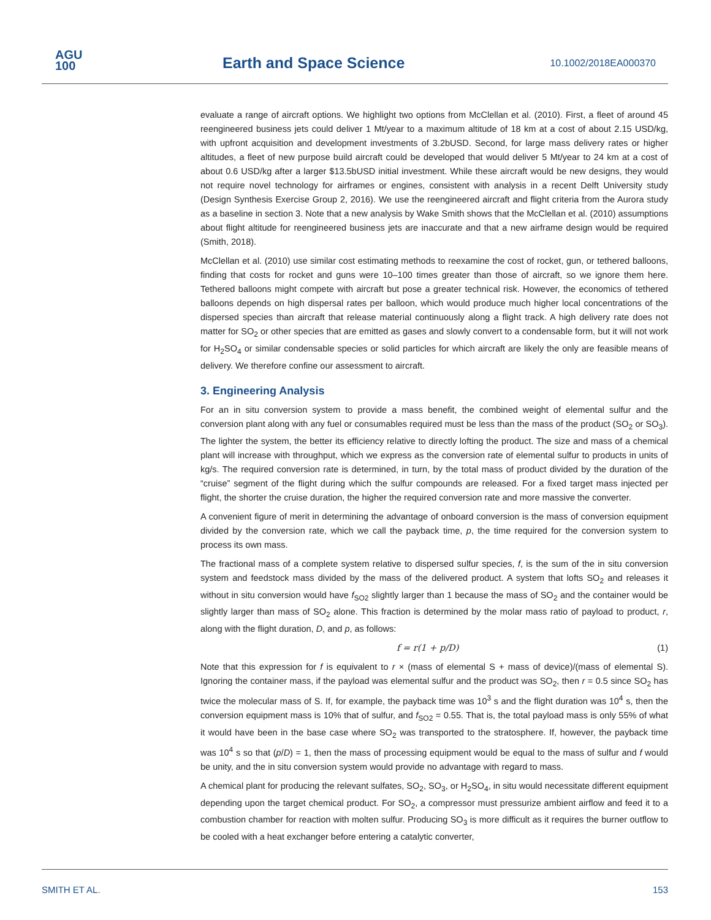AGU
100
Earth and Space Science 10.1002/2018EA000370
evaluate a range of aircraft options. We highlight two options from McClellan et al. (2010). First, a fleet of around 45 reengineered business jets could deliver 1 Mt/year to a maximum altitude of 18 km at a cost of about 2.15 USD/kg, with upfront acquisition and development investments of 3.2bUSD. Second, for large mass delivery rates or higher altitudes, a fleet of new purpose build aircraft could be developed that would deliver 5 Mt/year to 24 km at a cost of about 0.6 USD/kg after a larger $13.5bUSD initial investment. While these aircraft would be new designs, they would not require novel technology for airframes or engines, consistent with analysis in a recent Delft University study (Design Synthesis Exercise Group 2, 2016). We use the reengineered aircraft and flight criteria from the Aurora study as a baseline in section 3. Note that a new analysis by Wake Smith shows that the McClellan et al. (2010) assumptions about flight altitude for reengineered business jets are inaccurate and that a new airframe design would be required (Smith, 2018).
McClellan et al. (2010) use similar cost estimating methods to reexamine the cost of rocket, gun, or tethered balloons, finding that costs for rocket and guns were 10–100 times greater than those of aircraft, so we ignore them here. Tethered balloons might compete with aircraft but pose a greater technical risk. However, the economics of tethered balloons depends on high dispersal rates per balloon, which would produce much higher local concentrations of the dispersed species than aircraft that release material continuously along a flight track. A high delivery rate does not matter for SO<sub>2</sub> or other species that are emitted as gases and slowly convert to a condensable form, but it will not work for H<sub>2</sub>SO<sub>4</sub> or similar condensable species or solid particles for which aircraft are likely the only are feasible means of delivery. We therefore confine our assessment to aircraft.
3. Engineering Analysis
For an in situ conversion system to provide a mass benefit, the combined weight of elemental sulfur and the conversion plant along with any fuel or consumables required must be less than the mass of the product (SO<sub>2</sub> or SO<sub>3</sub>). The lighter the system, the better its efficiency relative to directly lofting the product. The size and mass of a chemical plant will increase with throughput, which we express as the conversion rate of elemental sulfur to products in units of kg/s. The required conversion rate is determined, in turn, by the total mass of product divided by the duration of the “cruise” segment of the flight during which the sulfur compounds are released. For a fixed target mass injected per flight, the shorter the cruise duration, the higher the required conversion rate and more massive the converter.
A convenient figure of merit in determining the advantage of onboard conversion is the mass of conversion equipment divided by the conversion rate, which we call the payback time, p, the time required for the conversion system to process its own mass.
The fractional mass of a complete system relative to dispersed sulfur species, f, is the sum of the in situ conversion system and feedstock mass divided by the mass of the delivered product. A system that lofts SO<sub>2</sub> and releases it without in situ conversion would have f<sub>SO2</sub> slightly larger than 1 because the mass of SO<sub>2</sub> and the container would be slightly larger than mass of SO<sub>2</sub> alone. This fraction is determined by the molar mass ratio of payload to product, r, along with the flight duration, D, and p, as follows:
f = r(1 + p/D) (1)
Note that this expression for f is equivalent to r × (mass of elemental S + mass of device)/(mass of elemental S). Ignoring the container mass, if the payload was elemental sulfur and the product was SO<sub>2</sub>, then r = 0.5 since SO<sub>2</sub> has twice the molecular mass of S. If, for example, the payback time was 10<sup>3</sup> s and the flight duration was 10<sup>4</sup> s, then the conversion equipment mass is 10% that of sulfur, and f<sub>SO2</sub> = 0.55. That is, the total payload mass is only 55% of what it would have been in the base case where SO<sub>2</sub> was transported to the stratosphere. If, however, the payback time was 10<sup>4</sup> s so that (p/D) = 1, then the mass of processing equipment would be equal to the mass of sulfur and f would be unity, and the in situ conversion system would provide no advantage with regard to mass.
A chemical plant for producing the relevant sulfates, SO<sub>2</sub>, SO<sub>3</sub>, or H<sub>2</sub>SO<sub>4</sub>, in situ would necessitate different equipment depending upon the target chemical product. For SO<sub>2</sub>, a compressor must pressurize ambient airflow and feed it to a combustion chamber for reaction with molten sulfur. Producing SO<sub>3</sub> is more difficult as it requires the burner outflow to be cooled with a heat exchanger before entering a catalytic converter,
SMITH ET AL. 153